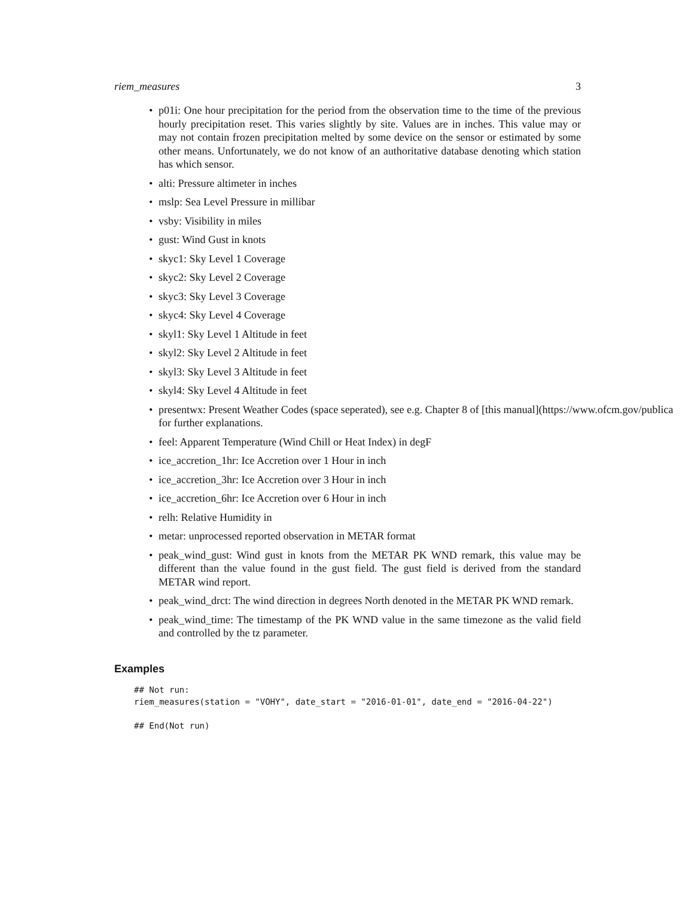riem_measures 3
p01i: One hour precipitation for the period from the observation time to the time of the previous hourly precipitation reset. This varies slightly by site. Values are in inches. This value may or may not contain frozen precipitation melted by some device on the sensor or estimated by some other means. Unfortunately, we do not know of an authoritative database denoting which station has which sensor.
alti: Pressure altimeter in inches
mslp: Sea Level Pressure in millibar
vsby: Visibility in miles
gust: Wind Gust in knots
skyc1: Sky Level 1 Coverage
skyc2: Sky Level 2 Coverage
skyc3: Sky Level 3 Coverage
skyc4: Sky Level 4 Coverage
skyl1: Sky Level 1 Altitude in feet
skyl2: Sky Level 2 Altitude in feet
skyl3: Sky Level 3 Altitude in feet
skyl4: Sky Level 4 Altitude in feet
presentwx: Present Weather Codes (space seperated), see e.g. Chapter 8 of [this manual](https://www.ofcm.gov/publica
for further explanations.
feel: Apparent Temperature (Wind Chill or Heat Index) in degF
ice_accretion_1hr: Ice Accretion over 1 Hour in inch
ice_accretion_3hr: Ice Accretion over 3 Hour in inch
ice_accretion_6hr: Ice Accretion over 6 Hour in inch
relh: Relative Humidity in
metar: unprocessed reported observation in METAR format
peak_wind_gust: Wind gust in knots from the METAR PK WND remark, this value may be different than the value found in the gust field. The gust field is derived from the standard METAR wind report.
peak_wind_drct: The wind direction in degrees North denoted in the METAR PK WND remark.
peak_wind_time: The timestamp of the PK WND value in the same timezone as the valid field and controlled by the tz parameter.
Examples
## Not run:
riem_measures(station = "VOHY", date_start = "2016-01-01", date_end = "2016-04-22")

## End(Not run)